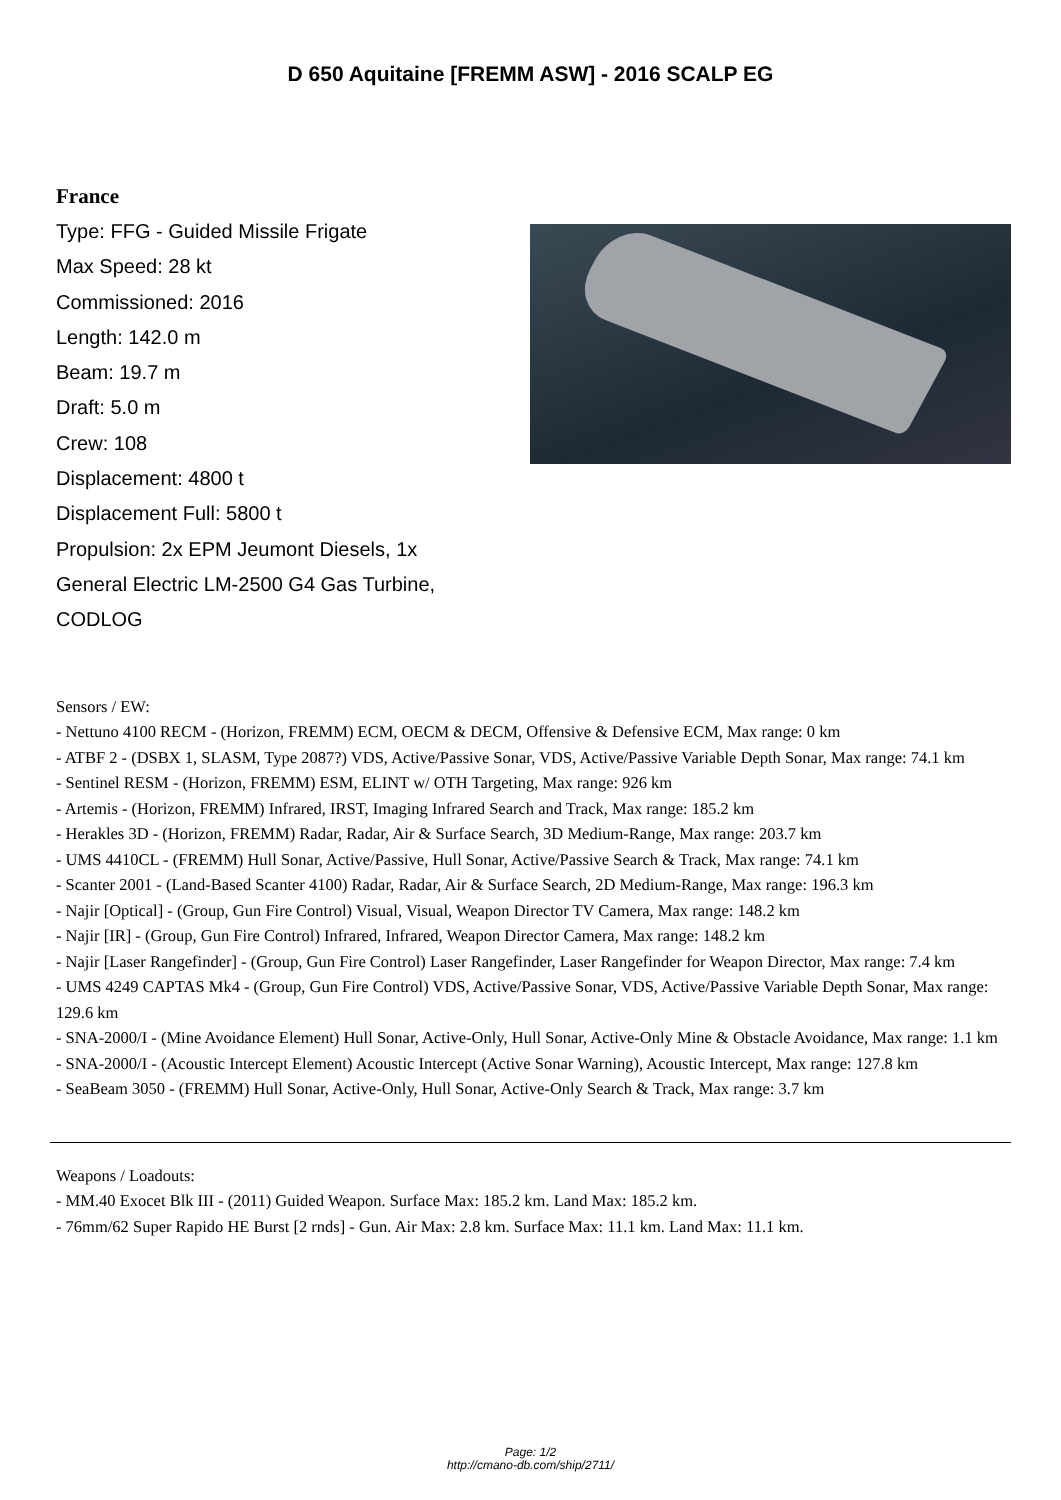D 650 Aquitaine [FREMM ASW] - 2016 SCALP EG
France
Type: FFG - Guided Missile Frigate
Max Speed: 28 kt
Commissioned: 2016
Length: 142.0 m
Beam: 19.7 m
Draft: 5.0 m
Crew: 108
Displacement: 4800 t
Displacement Full: 5800 t
Propulsion: 2x EPM Jeumont Diesels, 1x General Electric LM-2500 G4 Gas Turbine, CODLOG
Sensors / EW:
- Nettuno 4100 RECM - (Horizon, FREMM) ECM, OECM & DECM, Offensive & Defensive ECM, Max range: 0 km
- ATBF 2 - (DSBX 1, SLASM, Type 2087?) VDS, Active/Passive Sonar, VDS, Active/Passive Variable Depth Sonar, Max range: 74.1 km
- Sentinel RESM - (Horizon, FREMM) ESM, ELINT w/ OTH Targeting, Max range: 926 km
- Artemis - (Horizon, FREMM) Infrared, IRST, Imaging Infrared Search and Track, Max range: 185.2 km
- Herakles 3D - (Horizon, FREMM) Radar, Radar, Air & Surface Search, 3D Medium-Range, Max range: 203.7 km
- UMS 4410CL - (FREMM) Hull Sonar, Active/Passive, Hull Sonar, Active/Passive Search & Track, Max range: 74.1 km
- Scanter 2001 - (Land-Based Scanter 4100) Radar, Radar, Air & Surface Search, 2D Medium-Range, Max range: 196.3 km
- Najir [Optical] - (Group, Gun Fire Control) Visual, Visual, Weapon Director TV Camera, Max range: 148.2 km
- Najir [IR] - (Group, Gun Fire Control) Infrared, Infrared, Weapon Director Camera, Max range: 148.2 km
- Najir [Laser Rangefinder] - (Group, Gun Fire Control) Laser Rangefinder, Laser Rangefinder for Weapon Director, Max range: 7.4 km
- UMS 4249 CAPTAS Mk4 - (Group, Gun Fire Control) VDS, Active/Passive Sonar, VDS, Active/Passive Variable Depth Sonar, Max range: 129.6 km
- SNA-2000/I - (Mine Avoidance Element) Hull Sonar, Active-Only, Hull Sonar, Active-Only Mine & Obstacle Avoidance, Max range: 1.1 km
- SNA-2000/I - (Acoustic Intercept Element) Acoustic Intercept (Active Sonar Warning), Acoustic Intercept, Max range: 127.8 km
- SeaBeam 3050 - (FREMM) Hull Sonar, Active-Only, Hull Sonar, Active-Only Search & Track, Max range: 3.7 km
Weapons / Loadouts:
- MM.40 Exocet Blk III - (2011) Guided Weapon. Surface Max: 185.2 km. Land Max: 185.2 km.
- 76mm/62 Super Rapido HE Burst [2 rnds] - Gun. Air Max: 2.8 km. Surface Max: 11.1 km. Land Max: 11.1 km.
Page: 1/2
http://cmano-db.com/ship/2711/